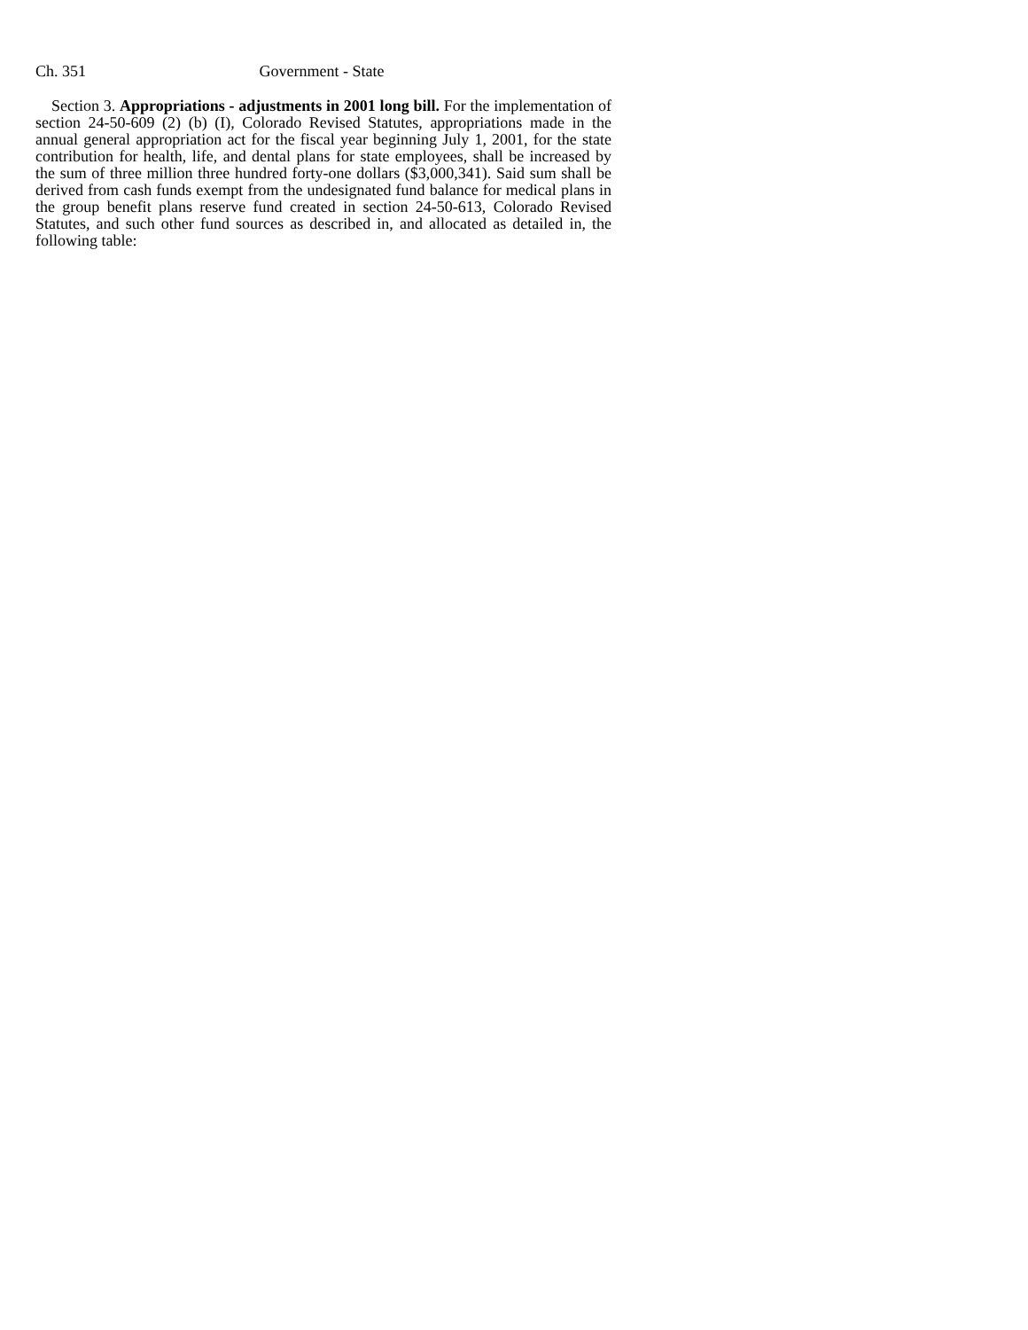Ch. 351 Government - State
Section 3. Appropriations - adjustments in 2001 long bill. For the implementation of section 24-50-609 (2) (b) (I), Colorado Revised Statutes, appropriations made in the annual general appropriation act for the fiscal year beginning July 1, 2001, for the state contribution for health, life, and dental plans for state employees, shall be increased by the sum of three million three hundred forty-one dollars ($3,000,341). Said sum shall be derived from cash funds exempt from the undesignated fund balance for medical plans in the group benefit plans reserve fund created in section 24-50-613, Colorado Revised Statutes, and such other fund sources as described in, and allocated as detailed in, the following table: